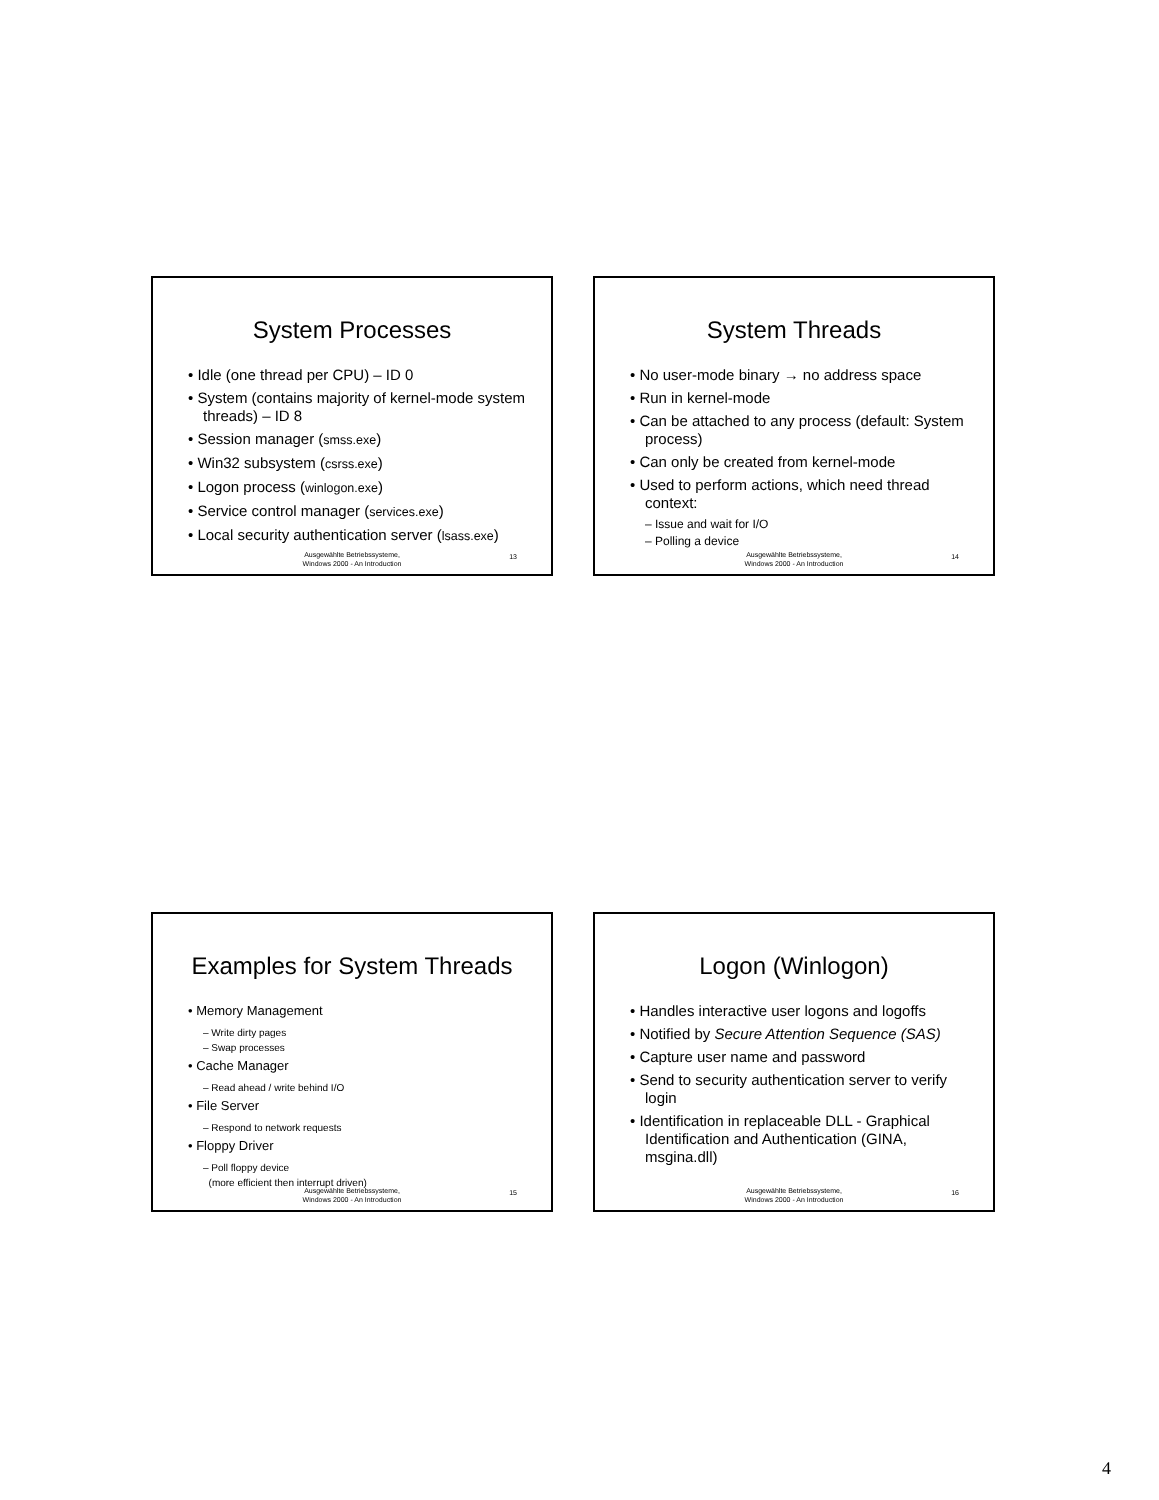System Processes
• Idle (one thread per CPU) – ID 0
• System (contains majority of kernel-mode system threads) – ID 8
• Session manager (smss.exe)
• Win32 subsystem (csrss.exe)
• Logon process (winlogon.exe)
• Service control manager (services.exe)
• Local security authentication server (lsass.exe)
Ausgewählte Betriebssysteme,
Windows 2000 - An Introduction
13
System Threads
• No user-mode binary → no address space
• Run in kernel-mode
• Can be attached to any process (default: System process)
• Can only be created from kernel-mode
• Used to perform actions, which need thread context:
– Issue and wait for I/O
– Polling a device
Ausgewählte Betriebssysteme,
Windows 2000 - An Introduction
14
Examples for System Threads
• Memory Management
– Write dirty pages
– Swap processes
• Cache Manager
– Read ahead / write behind I/O
• File Server
– Respond to network requests
• Floppy Driver
– Poll floppy device
(more efficient then interrupt driven)
Ausgewählte Betriebssysteme,
Windows 2000 - An Introduction
15
Logon (Winlogon)
• Handles interactive user logons and logoffs
• Notified by Secure Attention Sequence (SAS)
• Capture user name and password
• Send to security authentication server to verify login
• Identification in replaceable DLL - Graphical Identification and Authentication (GINA, msgina.dll)
Ausgewählte Betriebssysteme,
Windows 2000 - An Introduction
16
4